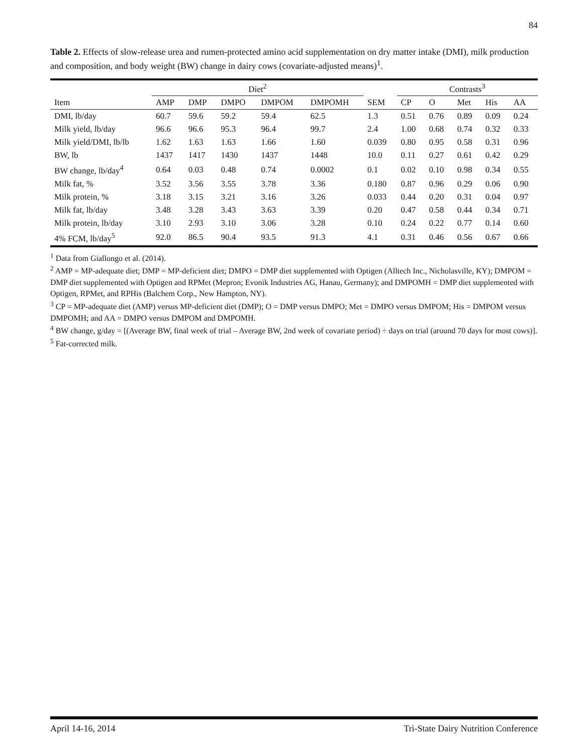84
Table 2. Effects of slow-release urea and rumen-protected amino acid supplementation on dry matter intake (DMI), milk production and composition, and body weight (BW) change in dairy cows (covariate-adjusted means)<sup>1</sup>.
| | Diet<sup>2</sup> | | | | | | Contrasts<sup>3</sup> | | | | |
| --- | --- | --- | --- | --- | --- | --- | --- | --- | --- | --- | --- |
| Item | AMP | DMP | DMPO | DMPOM | DMPOMH | SEM | CP | O | Met | His | AA |
| DMI, lb/day | 60.7 | 59.6 | 59.2 | 59.4 | 62.5 | 1.3 | 0.51 | 0.76 | 0.89 | 0.09 | 0.24 |
| Milk yield, lb/day | 96.6 | 96.6 | 95.3 | 96.4 | 99.7 | 2.4 | 1.00 | 0.68 | 0.74 | 0.32 | 0.33 |
| Milk yield/DMI, lb/lb | 1.62 | 1.63 | 1.63 | 1.66 | 1.60 | 0.039 | 0.80 | 0.95 | 0.58 | 0.31 | 0.96 |
| BW, lb | 1437 | 1417 | 1430 | 1437 | 1448 | 10.0 | 0.11 | 0.27 | 0.61 | 0.42 | 0.29 |
| BW change, lb/day<sup>4</sup> | 0.64 | 0.03 | 0.48 | 0.74 | 0.0002 | 0.1 | 0.02 | 0.10 | 0.98 | 0.34 | 0.55 |
| Milk fat, % | 3.52 | 3.56 | 3.55 | 3.78 | 3.36 | 0.180 | 0.87 | 0.96 | 0.29 | 0.06 | 0.90 |
| Milk protein, % | 3.18 | 3.15 | 3.21 | 3.16 | 3.26 | 0.033 | 0.44 | 0.20 | 0.31 | 0.04 | 0.97 |
| Milk fat, lb/day | 3.48 | 3.28 | 3.43 | 3.63 | 3.39 | 0.20 | 0.47 | 0.58 | 0.44 | 0.34 | 0.71 |
| Milk protein, lb/day | 3.10 | 2.93 | 3.10 | 3.06 | 3.28 | 0.10 | 0.24 | 0.22 | 0.77 | 0.14 | 0.60 |
| 4% FCM, lb/day<sup>5</sup> | 92.0 | 86.5 | 90.4 | 93.5 | 91.3 | 4.1 | 0.31 | 0.46 | 0.56 | 0.67 | 0.66 |
<sup>1</sup> Data from Giallongo et al. (2014).
<sup>2</sup> AMP = MP-adequate diet; DMP = MP-deficient diet; DMPO = DMP diet supplemented with Optigen (Alltech Inc., Nicholasville, KY); DMPOM = DMP diet supplemented with Optigen and RPMet (Mepron; Evonik Industries AG, Hanau, Germany); and DMPOMH = DMP diet supplemented with Optigen, RPMet, and RPHis (Balchem Corp., New Hampton, NY).
<sup>3</sup> CP = MP-adequate diet (AMP) versus MP-deficient diet (DMP); O = DMP versus DMPO; Met = DMPO versus DMPOM; His = DMPOM versus DMPOMH; and AA = DMPO versus DMPOM and DMPOMH.
<sup>4</sup> BW change, g/day = [(Average BW, final week of trial – Average BW, 2nd week of covariate period) ÷ days on trial (around 70 days for most cows)].
<sup>5</sup> Fat-corrected milk.
April 14-16, 2014 Tri-State Dairy Nutrition Conference